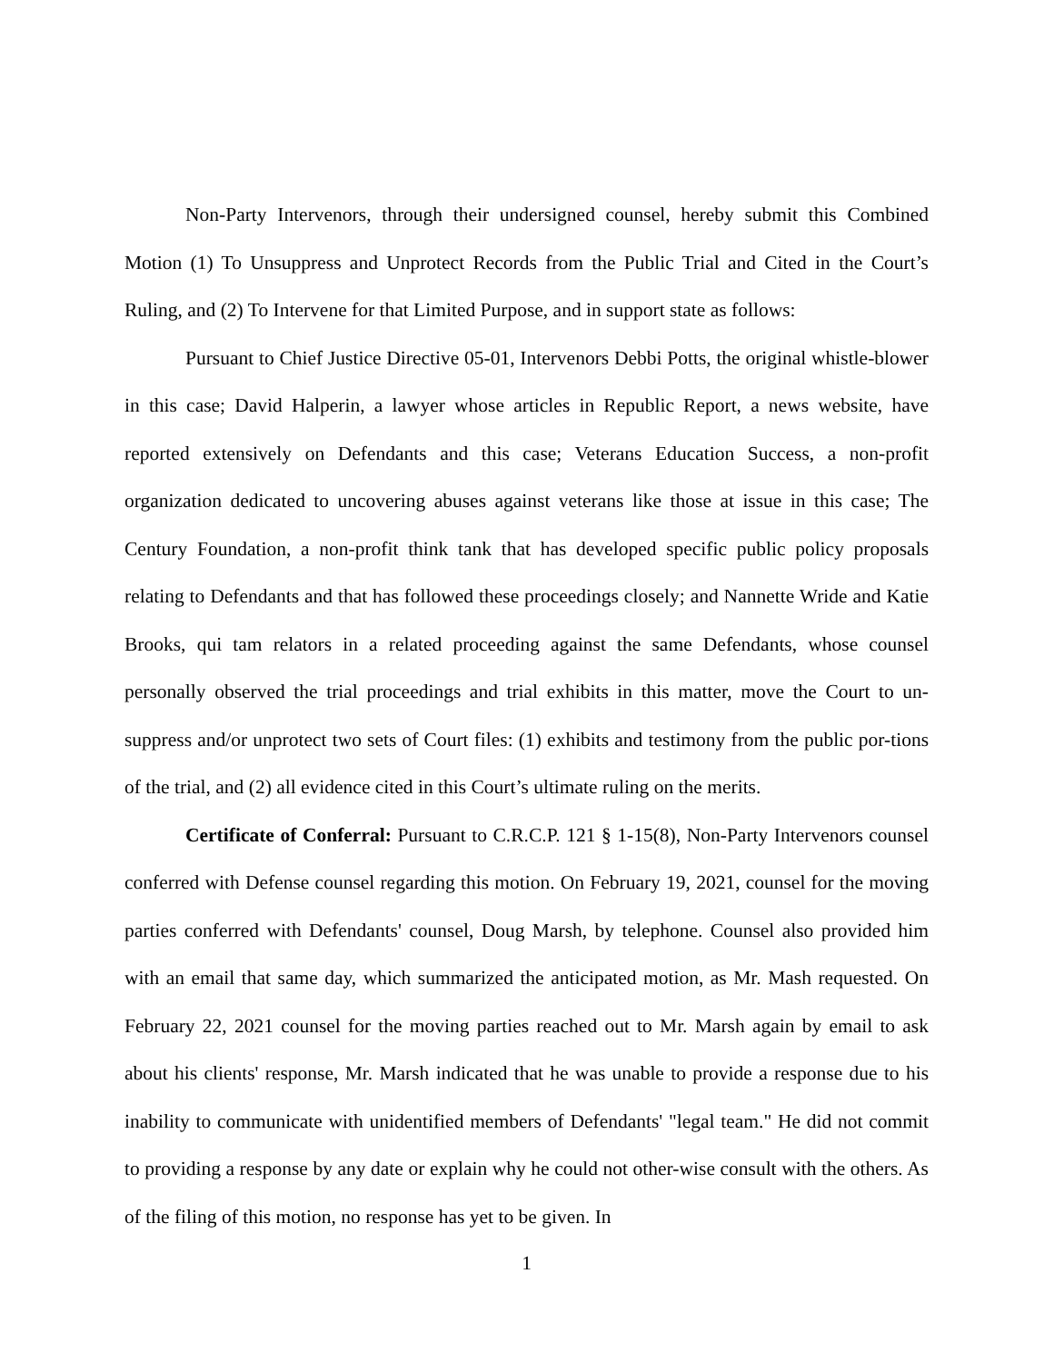Non-Party Intervenors, through their undersigned counsel, hereby submit this Combined Motion (1) To Unsuppress and Unprotect Records from the Public Trial and Cited in the Court’s Ruling, and (2) To Intervene for that Limited Purpose, and in support state as follows:
Pursuant to Chief Justice Directive 05-01, Intervenors Debbi Potts, the original whistle-blower in this case; David Halperin, a lawyer whose articles in Republic Report, a news website, have reported extensively on Defendants and this case; Veterans Education Success, a non-profit organization dedicated to uncovering abuses against veterans like those at issue in this case; The Century Foundation, a non-profit think tank that has developed specific public policy proposals relating to Defendants and that has followed these proceedings closely; and Nannette Wride and Katie Brooks, qui tam relators in a related proceeding against the same Defendants, whose counsel personally observed the trial proceedings and trial exhibits in this matter, move the Court to un-suppress and/or unprotect two sets of Court files: (1) exhibits and testimony from the public por-tions of the trial, and (2) all evidence cited in this Court’s ultimate ruling on the merits.
Certificate of Conferral: Pursuant to C.R.C.P. 121 § 1-15(8), Non-Party Intervenors counsel conferred with Defense counsel regarding this motion. On February 19, 2021, counsel for the moving parties conferred with Defendants' counsel, Doug Marsh, by telephone. Counsel also provided him with an email that same day, which summarized the anticipated motion, as Mr. Mash requested. On February 22, 2021 counsel for the moving parties reached out to Mr. Marsh again by email to ask about his clients' response, Mr. Marsh indicated that he was unable to provide a response due to his inability to communicate with unidentified members of Defendants' "legal team." He did not commit to providing a response by any date or explain why he could not other-wise consult with the others. As of the filing of this motion, no response has yet to be given. In
1